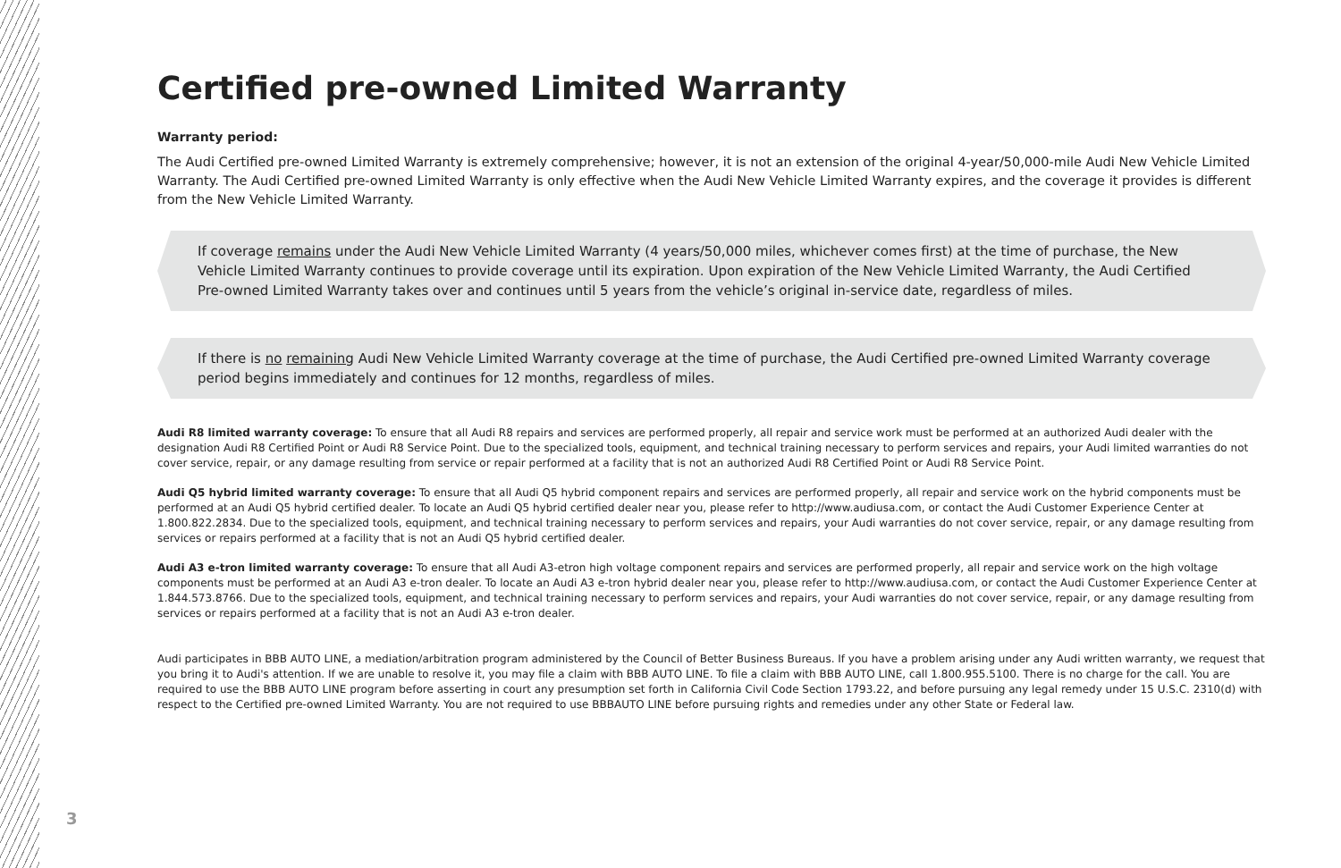Certified pre-owned Limited Warranty
Warranty period:
The Audi Certified pre-owned Limited Warranty is extremely comprehensive; however, it is not an extension of the original 4-year/50,000-mile Audi New Vehicle Limited Warranty. The Audi Certified pre-owned Limited Warranty is only effective when the Audi New Vehicle Limited Warranty expires, and the coverage it provides is different from the New Vehicle Limited Warranty.
If coverage remains under the Audi New Vehicle Limited Warranty (4 years/50,000 miles, whichever comes first) at the time of purchase, the New Vehicle Limited Warranty continues to provide coverage until its expiration. Upon expiration of the New Vehicle Limited Warranty, the Audi Certified Pre-owned Limited Warranty takes over and continues until 5 years from the vehicle’s original in-service date, regardless of miles.
If there is no remaining Audi New Vehicle Limited Warranty coverage at the time of purchase, the Audi Certified pre-owned Limited Warranty coverage period begins immediately and continues for 12 months, regardless of miles.
Audi R8 limited warranty coverage: To ensure that all Audi R8 repairs and services are performed properly, all repair and service work must be performed at an authorized Audi dealer with the designation Audi R8 Certified Point or Audi R8 Service Point. Due to the specialized tools, equipment, and technical training necessary to perform services and repairs, your Audi limited warranties do not cover service, repair, or any damage resulting from service or repair performed at a facility that is not an authorized Audi R8 Certified Point or Audi R8 Service Point.
Audi Q5 hybrid limited warranty coverage: To ensure that all Audi Q5 hybrid component repairs and services are performed properly, all repair and service work on the hybrid components must be performed at an Audi Q5 hybrid certified dealer. To locate an Audi Q5 hybrid certified dealer near you, please refer to http://www.audiusa.com, or contact the Audi Customer Experience Center at 1.800.822.2834. Due to the specialized tools, equipment, and technical training necessary to perform services and repairs, your Audi warranties do not cover service, repair, or any damage resulting from services or repairs performed at a facility that is not an Audi Q5 hybrid certified dealer.
Audi A3 e-tron limited warranty coverage: To ensure that all Audi A3-etron high voltage component repairs and services are performed properly, all repair and service work on the high voltage components must be performed at an Audi A3 e-tron dealer. To locate an Audi A3 e-tron hybrid dealer near you, please refer to http://www.audiusa.com, or contact the Audi Customer Experience Center at 1.844.573.8766. Due to the specialized tools, equipment, and technical training necessary to perform services and repairs, your Audi warranties do not cover service, repair, or any damage resulting from services or repairs performed at a facility that is not an Audi A3 e-tron dealer.
Audi participates in BBB AUTO LINE, a mediation/arbitration program administered by the Council of Better Business Bureaus. If you have a problem arising under any Audi written warranty, we request that you bring it to Audi's attention. If we are unable to resolve it, you may file a claim with BBB AUTO LINE. To file a claim with BBB AUTO LINE, call 1.800.955.5100. There is no charge for the call. You are required to use the BBB AUTO LINE program before asserting in court any presumption set forth in California Civil Code Section 1793.22, and before pursuing any legal remedy under 15 U.S.C. 2310(d) with respect to the Certified pre-owned Limited Warranty. You are not required to use BBBAUTO LINE before pursuing rights and remedies under any other State or Federal law.
3